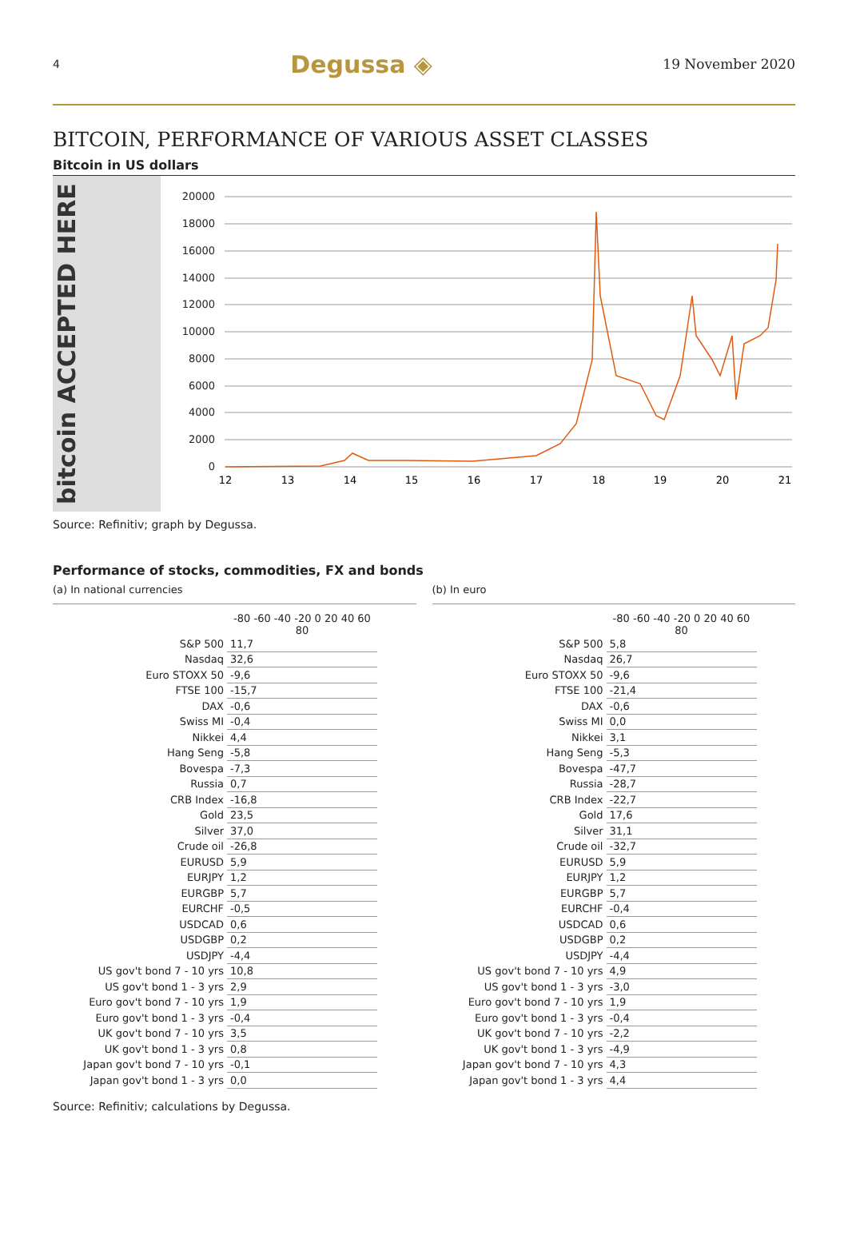4 Degussa ◈ 19 November 2020
BITCOIN, PERFORMANCE OF VARIOUS ASSET CLASSES
Bitcoin in US dollars
bitcoin ACCEPTED HERE
20000
18000
16000
14000
12000
10000
8000
6000
4000
2000
0
12
13
14
15
16
17
18
19
20
21
Source: Refinitiv; graph by Degussa.
Performance of stocks, commodities, FX and bonds
(a) In national currencies
| | -80 -60 -40 -20 0 20 40 60 80 |
| S&P 500 | 11,7 |
| Nasdaq | 32,6 |
| Euro STOXX 50 | -9,6 |
| FTSE 100 | -15,7 |
| DAX | -0,6 |
| Swiss MI | -0,4 |
| Nikkei | 4,4 |
| Hang Seng | -5,8 |
| Bovespa | -7,3 |
| Russia | 0,7 |
| CRB Index | -16,8 |
| Gold | 23,5 |
| Silver | 37,0 |
| Crude oil | -26,8 |
| EURUSD | 5,9 |
| EURJPY | 1,2 |
| EURGBP | 5,7 |
| EURCHF | -0,5 |
| USDCAD | 0,6 |
| USDGBP | 0,2 |
| USDJPY | -4,4 |
| US gov't bond 7 - 10 yrs | 10,8 |
| US gov't bond 1 - 3 yrs | 2,9 |
| Euro gov't bond 7 - 10 yrs | 1,9 |
| Euro gov't bond 1 - 3 yrs | -0,4 |
| UK gov't bond 7 - 10 yrs | 3,5 |
| UK gov't bond 1 - 3 yrs | 0,8 |
| Japan gov't bond 7 - 10 yrs | -0,1 |
| Japan gov't bond 1 - 3 yrs | 0,0 |
(b) In euro
| | -80 -60 -40 -20 0 20 40 60 80 |
| S&P 500 | 5,8 |
| Nasdaq | 26,7 |
| Euro STOXX 50 | -9,6 |
| FTSE 100 | -21,4 |
| DAX | -0,6 |
| Swiss MI | 0,0 |
| Nikkei | 3,1 |
| Hang Seng | -5,3 |
| Bovespa | -47,7 |
| Russia | -28,7 |
| CRB Index | -22,7 |
| Gold | 17,6 |
| Silver | 31,1 |
| Crude oil | -32,7 |
| EURUSD | 5,9 |
| EURJPY | 1,2 |
| EURGBP | 5,7 |
| EURCHF | -0,4 |
| USDCAD | 0,6 |
| USDGBP | 0,2 |
| USDJPY | -4,4 |
| US gov't bond 7 - 10 yrs | 4,9 |
| US gov't bond 1 - 3 yrs | -3,0 |
| Euro gov't bond 7 - 10 yrs | 1,9 |
| Euro gov't bond 1 - 3 yrs | -0,4 |
| UK gov't bond 7 - 10 yrs | -2,2 |
| UK gov't bond 1 - 3 yrs | -4,9 |
| Japan gov't bond 7 - 10 yrs | 4,3 |
| Japan gov't bond 1 - 3 yrs | 4,4 |
Source: Refinitiv; calculations by Degussa.